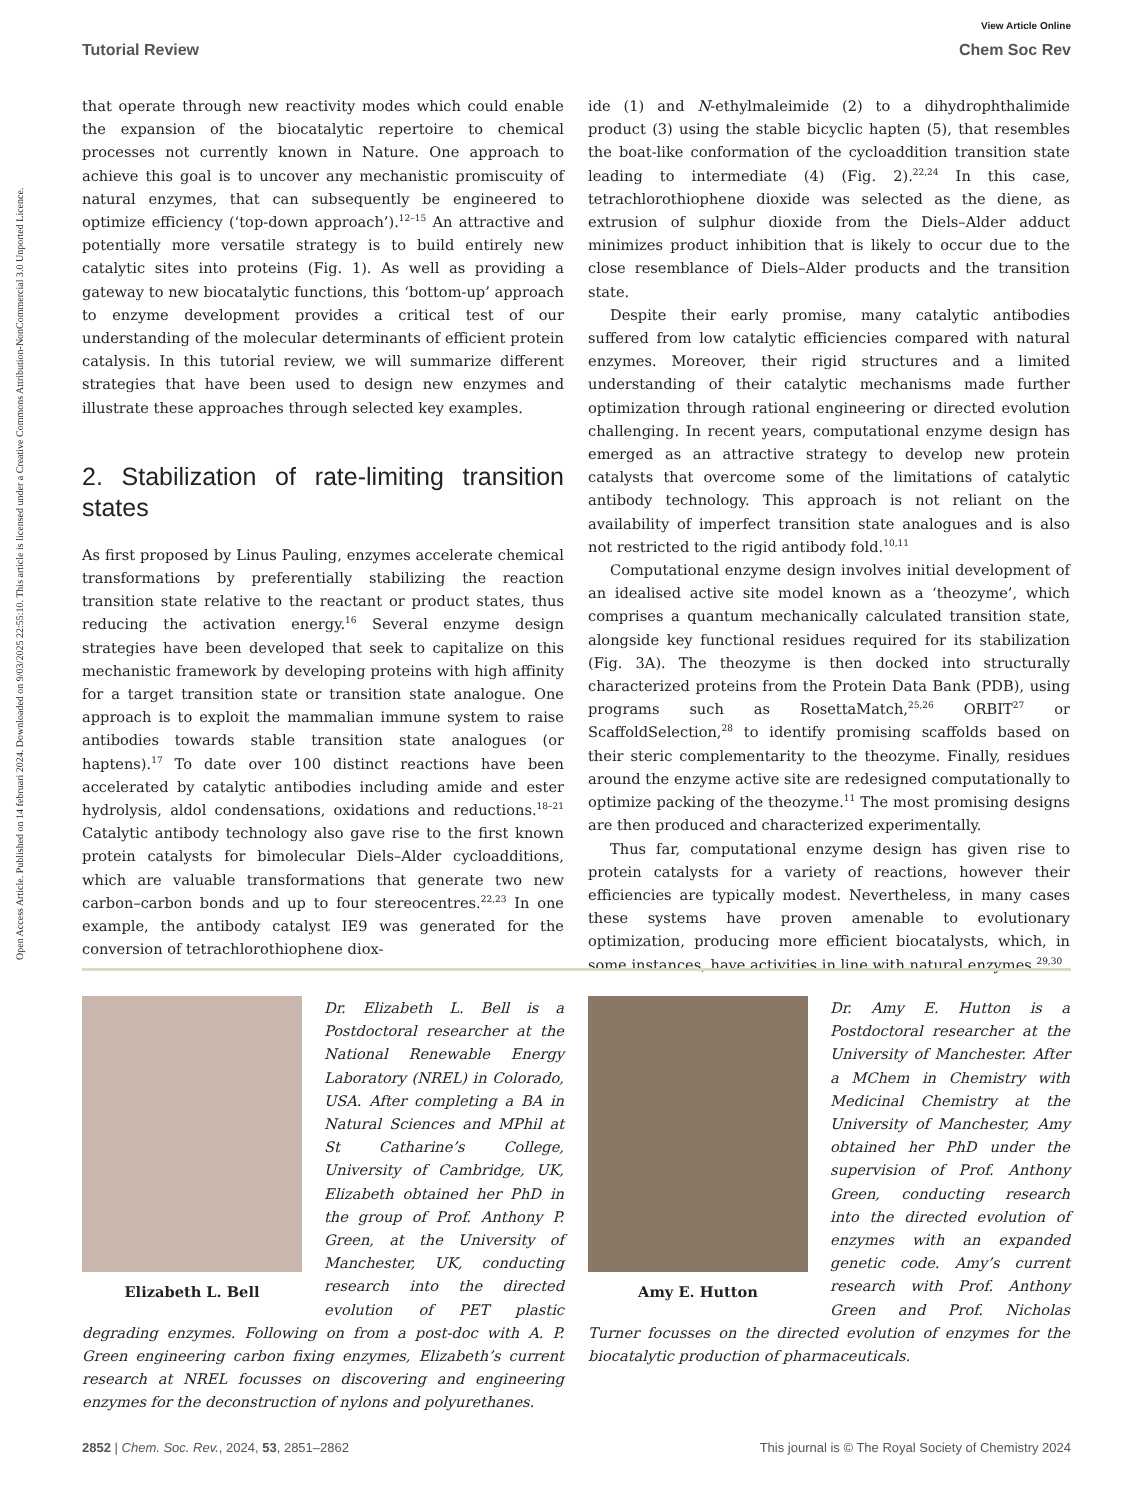Open Access Article. Published on 14 februari 2024. Downloaded on 9/03/2025 22:55:10. This article is licensed under a Creative Commons Attribution-NonCommercial 3.0 Unported Licence.
View Article Online
Tutorial Review Chem Soc Rev
that operate through new reactivity modes which could enable the expansion of the biocatalytic repertoire to chemical processes not currently known in Nature. One approach to achieve this goal is to uncover any mechanistic promiscuity of natural enzymes, that can subsequently be engineered to optimize efficiency (‘top-down approach’).<sup>12–15</sup> An attractive and potentially more versatile strategy is to build entirely new catalytic sites into proteins (Fig. 1). As well as providing a gateway to new biocatalytic functions, this ‘bottom-up’ approach to enzyme development provides a critical test of our understanding of the molecular determinants of efficient protein catalysis. In this tutorial review, we will summarize different strategies that have been used to design new enzymes and illustrate these approaches through selected key examples.
2. Stabilization of rate-limiting transition states
As first proposed by Linus Pauling, enzymes accelerate chemical transformations by preferentially stabilizing the reaction transition state relative to the reactant or product states, thus reducing the activation energy.<sup>16</sup> Several enzyme design strategies have been developed that seek to capitalize on this mechanistic framework by developing proteins with high affinity for a target transition state or transition state analogue. One approach is to exploit the mammalian immune system to raise antibodies towards stable transition state analogues (or haptens).<sup>17</sup> To date over 100 distinct reactions have been accelerated by catalytic antibodies including amide and ester hydrolysis, aldol condensations, oxidations and reductions.<sup>18–21</sup> Catalytic antibody technology also gave rise to the first known protein catalysts for bimolecular Diels–Alder cycloadditions, which are valuable transformations that generate two new carbon–carbon bonds and up to four stereocentres.<sup>22,23</sup> In one example, the antibody catalyst IE9 was generated for the conversion of tetrachlorothiophene diox-
ide (1) and N-ethylmaleimide (2) to a dihydrophthalimide product (3) using the stable bicyclic hapten (5), that resembles the boat-like conformation of the cycloaddition transition state leading to intermediate (4) (Fig. 2).<sup>22,24</sup> In this case, tetrachlorothiophene dioxide was selected as the diene, as extrusion of sulphur dioxide from the Diels–Alder adduct minimizes product inhibition that is likely to occur due to the close resemblance of Diels–Alder products and the transition state.
Despite their early promise, many catalytic antibodies suffered from low catalytic efficiencies compared with natural enzymes. Moreover, their rigid structures and a limited understanding of their catalytic mechanisms made further optimization through rational engineering or directed evolution challenging. In recent years, computational enzyme design has emerged as an attractive strategy to develop new protein catalysts that overcome some of the limitations of catalytic antibody technology. This approach is not reliant on the availability of imperfect transition state analogues and is also not restricted to the rigid antibody fold.<sup>10,11</sup>
Computational enzyme design involves initial development of an idealised active site model known as a ‘theozyme’, which comprises a quantum mechanically calculated transition state, alongside key functional residues required for its stabilization (Fig. 3A). The theozyme is then docked into structurally characterized proteins from the Protein Data Bank (PDB), using programs such as RosettaMatch,<sup>25,26</sup> ORBIT<sup>27</sup> or ScaffoldSelection,<sup>28</sup> to identify promising scaffolds based on their steric complementarity to the theozyme. Finally, residues around the enzyme active site are redesigned computationally to optimize packing of the theozyme.<sup>11</sup> The most promising designs are then produced and characterized experimentally.
Thus far, computational enzyme design has given rise to protein catalysts for a variety of reactions, however their efficiencies are typically modest. Nevertheless, in many cases these systems have proven amenable to evolutionary optimization, producing more efficient biocatalysts, which, in some instances, have activities in line with natural enzymes.<sup>29,30</sup>
Elizabeth L. Bell
Dr. Elizabeth L. Bell is a Postdoctoral researcher at the National Renewable Energy Laboratory (NREL) in Colorado, USA. After completing a BA in Natural Sciences and MPhil at St Catharine’s College, University of Cambridge, UK, Elizabeth obtained her PhD in the group of Prof. Anthony P. Green, at the University of Manchester, UK, conducting research into the directed evolution of PET plastic degrading enzymes. Following on from a post-doc with A. P. Green engineering carbon fixing enzymes, Elizabeth’s current research at NREL focusses on discovering and engineering enzymes for the deconstruction of nylons and polyurethanes.
Amy E. Hutton
Dr. Amy E. Hutton is a Postdoctoral researcher at the University of Manchester. After a MChem in Chemistry with Medicinal Chemistry at the University of Manchester, Amy obtained her PhD under the supervision of Prof. Anthony Green, conducting research into the directed evolution of enzymes with an expanded genetic code. Amy’s current research with Prof. Anthony Green and Prof. Nicholas Turner focusses on the directed evolution of enzymes for the biocatalytic production of pharmaceuticals.
2852 | Chem. Soc. Rev., 2024, 53, 2851–2862 This journal is © The Royal Society of Chemistry 2024